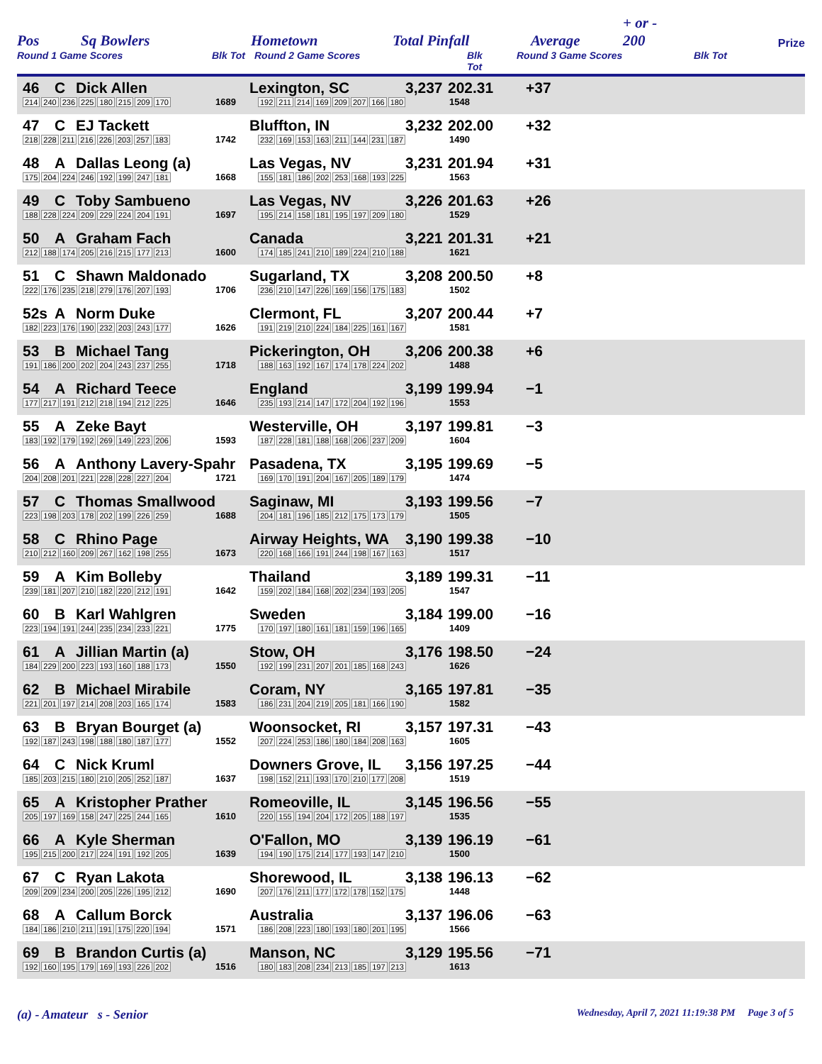Pos
Sq Bowlers
Hometown
Total Pinfall
Average
+ or -
200
Prize
Round 1 Game Scores
Blk Tot
Round 2 Game Scores
Blk Tot
Round 3 Game Scores
Blk Tot
46
C
Dick Allen
Lexington, SC
3,237
202.31
+37
214 240 236 225 180 215 209 170
1689
192 211 214 169 209 207 166 180
1548
47
C
EJ Tackett
Bluffton, IN
3,232
202.00
+32
218 228 211 216 226 203 257 183
1742
232 169 153 163 211 144 231 187
1490
48
A
Dallas Leong (a)
Las Vegas, NV
3,231
201.94
+31
175 204 224 246 192 199 247 181
1668
155 181 186 202 253 168 193 225
1563
49
C
Toby Sambueno
Las Vegas, NV
3,226
201.63
+26
188 228 224 209 229 224 204 191
1697
195 214 158 181 195 197 209 180
1529
50
A
Graham Fach
Canada
3,221
201.31
+21
212 188 174 205 216 215 177 213
1600
174 185 241 210 189 224 210 188
1621
51
C
Shawn Maldonado
Sugarland, TX
3,208
200.50
+8
222 176 235 218 279 176 207 193
1706
236 210 147 226 169 156 175 183
1502
52s
A
Norm Duke
Clermont, FL
3,207
200.44
+7
182 223 176 190 232 203 243 177
1626
191 219 210 224 184 225 161 167
1581
53
B
Michael Tang
Pickerington, OH
3,206
200.38
+6
191 186 200 202 204 243 237 255
1718
188 163 192 167 174 178 224 202
1488
54
A
Richard Teece
England
3,199
199.94
−1
177 217 191 212 218 194 212 225
1646
235 193 214 147 172 204 192 196
1553
55
A
Zeke Bayt
Westerville, OH
3,197
199.81
−3
183 192 179 192 269 149 223 206
1593
187 228 181 188 168 206 237 209
1604
56
A
Anthony Lavery-Spahr
Pasadena, TX
3,195
199.69
−5
204 208 201 221 228 228 227 204
1721
169 170 191 204 167 205 189 179
1474
57
C
Thomas Smallwood
Saginaw, MI
3,193
199.56
−7
223 198 203 178 202 199 226 259
1688
204 181 196 185 212 175 173 179
1505
58
C
Rhino Page
Airway Heights, WA
3,190
199.38
−10
210 212 160 209 267 162 198 255
1673
220 168 166 191 244 198 167 163
1517
59
A
Kim Bolleby
Thailand
3,189
199.31
−11
239 181 207 210 182 220 212 191
1642
159 202 184 168 202 234 193 205
1547
60
B
Karl Wahlgren
Sweden
3,184
199.00
−16
223 194 191 244 235 234 233 221
1775
170 197 180 161 181 159 196 165
1409
61
A
Jillian Martin (a)
Stow, OH
3,176
198.50
−24
184 229 200 223 193 160 188 173
1550
192 199 231 207 201 185 168 243
1626
62
B
Michael Mirabile
Coram, NY
3,165
197.81
−35
221 201 197 214 208 203 165 174
1583
186 231 204 219 205 181 166 190
1582
63
B
Bryan Bourget (a)
Woonsocket, RI
3,157
197.31
−43
192 187 243 198 188 180 187 177
1552
207 224 253 186 180 184 208 163
1605
64
C
Nick Kruml
Downers Grove, IL
3,156
197.25
−44
185 203 215 180 210 205 252 187
1637
198 152 211 193 170 210 177 208
1519
65
A
Kristopher Prather
Romeoville, IL
3,145
196.56
−55
205 197 169 158 247 225 244 165
1610
220 155 194 204 172 205 188 197
1535
66
A
Kyle Sherman
O'Fallon, MO
3,139
196.19
−61
195 215 200 217 224 191 192 205
1639
194 190 175 214 177 193 147 210
1500
67
C
Ryan Lakota
Shorewood, IL
3,138
196.13
−62
209 209 234 200 205 226 195 212
1690
207 176 211 177 172 178 152 175
1448
68
A
Callum Borck
Australia
3,137
196.06
−63
184 186 210 211 191 175 220 194
1571
186 208 223 180 193 180 201 195
1566
69
B
Brandon Curtis (a)
Manson, NC
3,129
195.56
−71
192 160 195 179 169 193 226 202
1516
180 183 208 234 213 185 197 213
1613
(a) - Amateur s - Senior Wednesday, April 7, 2021 11:19:38 PM Page 3 of 5